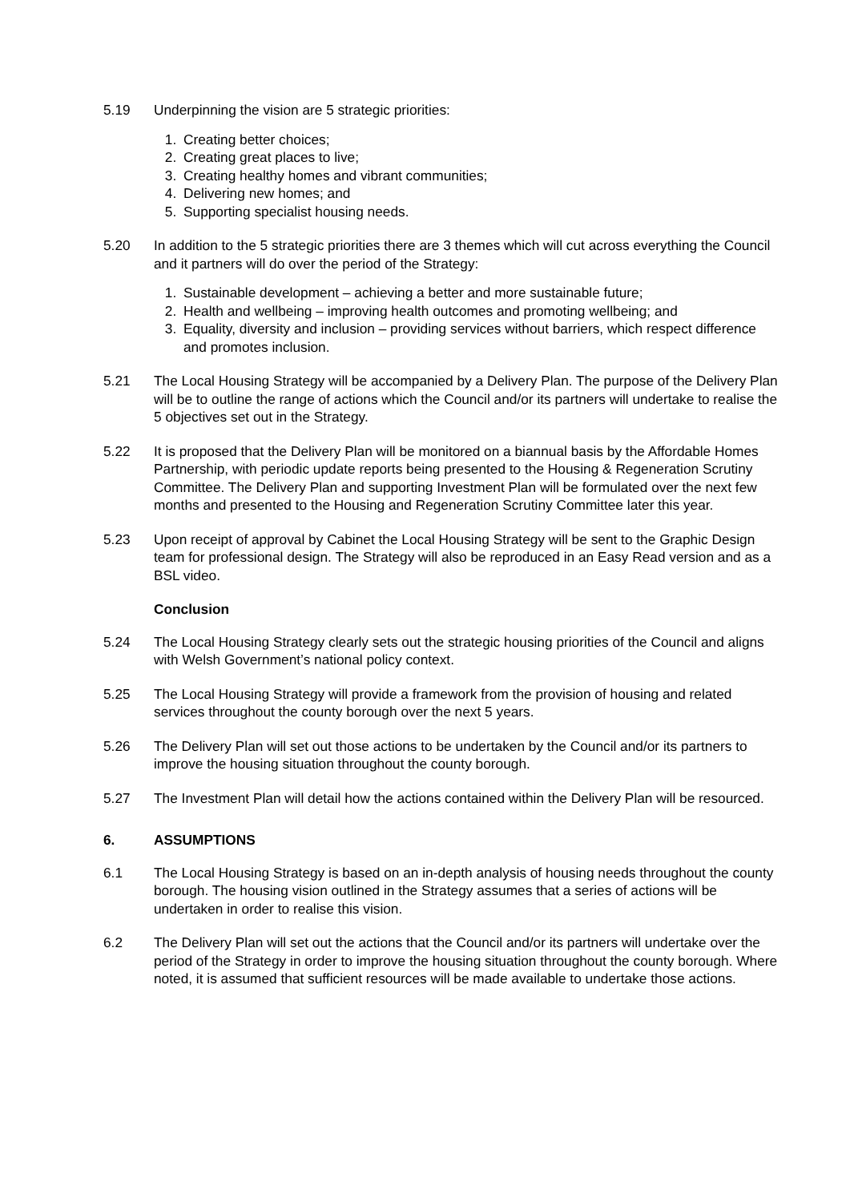5.19 Underpinning the vision are 5 strategic priorities:
1. Creating better choices;
2. Creating great places to live;
3. Creating healthy homes and vibrant communities;
4. Delivering new homes; and
5. Supporting specialist housing needs.
5.20 In addition to the 5 strategic priorities there are 3 themes which will cut across everything the Council and it partners will do over the period of the Strategy:
1. Sustainable development – achieving a better and more sustainable future;
2. Health and wellbeing – improving health outcomes and promoting wellbeing; and
3. Equality, diversity and inclusion – providing services without barriers, which respect difference and promotes inclusion.
5.21 The Local Housing Strategy will be accompanied by a Delivery Plan. The purpose of the Delivery Plan will be to outline the range of actions which the Council and/or its partners will undertake to realise the 5 objectives set out in the Strategy.
5.22 It is proposed that the Delivery Plan will be monitored on a biannual basis by the Affordable Homes Partnership, with periodic update reports being presented to the Housing & Regeneration Scrutiny Committee. The Delivery Plan and supporting Investment Plan will be formulated over the next few months and presented to the Housing and Regeneration Scrutiny Committee later this year.
5.23 Upon receipt of approval by Cabinet the Local Housing Strategy will be sent to the Graphic Design team for professional design. The Strategy will also be reproduced in an Easy Read version and as a BSL video.
Conclusion
5.24 The Local Housing Strategy clearly sets out the strategic housing priorities of the Council and aligns with Welsh Government’s national policy context.
5.25 The Local Housing Strategy will provide a framework from the provision of housing and related services throughout the county borough over the next 5 years.
5.26 The Delivery Plan will set out those actions to be undertaken by the Council and/or its partners to improve the housing situation throughout the county borough.
5.27 The Investment Plan will detail how the actions contained within the Delivery Plan will be resourced.
6. ASSUMPTIONS
6.1 The Local Housing Strategy is based on an in-depth analysis of housing needs throughout the county borough. The housing vision outlined in the Strategy assumes that a series of actions will be undertaken in order to realise this vision.
6.2 The Delivery Plan will set out the actions that the Council and/or its partners will undertake over the period of the Strategy in order to improve the housing situation throughout the county borough. Where noted, it is assumed that sufficient resources will be made available to undertake those actions.